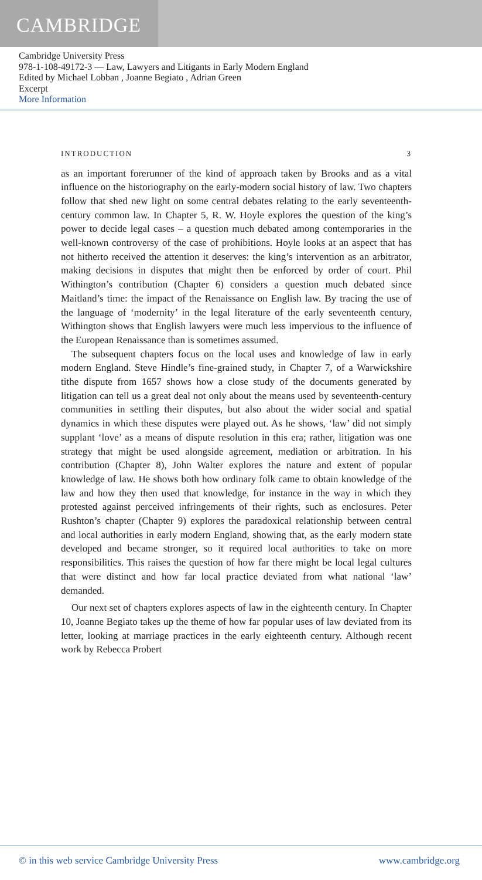CAMBRIDGE
Cambridge University Press
978-1-108-49172-3 — Law, Lawyers and Litigants in Early Modern England
Edited by Michael Lobban , Joanne Begiato , Adrian Green
Excerpt
More Information
INTRODUCTION 3
as an important forerunner of the kind of approach taken by Brooks and as a vital influence on the historiography on the early-modern social history of law. Two chapters follow that shed new light on some central debates relating to the early seventeenth-century common law. In Chapter 5, R. W. Hoyle explores the question of the king’s power to decide legal cases – a question much debated among contemporaries in the well-known controversy of the case of prohibitions. Hoyle looks at an aspect that has not hitherto received the attention it deserves: the king’s intervention as an arbitrator, making decisions in disputes that might then be enforced by order of court. Phil Withington’s contribution (Chapter 6) considers a question much debated since Maitland’s time: the impact of the Renaissance on English law. By tracing the use of the language of ‘modernity’ in the legal literature of the early seventeenth century, Withington shows that English lawyers were much less impervious to the influence of the European Renaissance than is sometimes assumed.
The subsequent chapters focus on the local uses and knowledge of law in early modern England. Steve Hindle’s fine-grained study, in Chapter 7, of a Warwickshire tithe dispute from 1657 shows how a close study of the documents generated by litigation can tell us a great deal not only about the means used by seventeenth-century communities in settling their disputes, but also about the wider social and spatial dynamics in which these disputes were played out. As he shows, ‘law’ did not simply supplant ‘love’ as a means of dispute resolution in this era; rather, litigation was one strategy that might be used alongside agreement, mediation or arbitration. In his contribution (Chapter 8), John Walter explores the nature and extent of popular knowledge of law. He shows both how ordinary folk came to obtain knowledge of the law and how they then used that knowledge, for instance in the way in which they protested against perceived infringements of their rights, such as enclosures. Peter Rushton’s chapter (Chapter 9) explores the paradoxical relationship between central and local authorities in early modern England, showing that, as the early modern state developed and became stronger, so it required local authorities to take on more responsibilities. This raises the question of how far there might be local legal cultures that were distinct and how far local practice deviated from what national ‘law’ demanded.
Our next set of chapters explores aspects of law in the eighteenth century. In Chapter 10, Joanne Begiato takes up the theme of how far popular uses of law deviated from its letter, looking at marriage practices in the early eighteenth century. Although recent work by Rebecca Probert
© in this web service Cambridge University Press www.cambridge.org